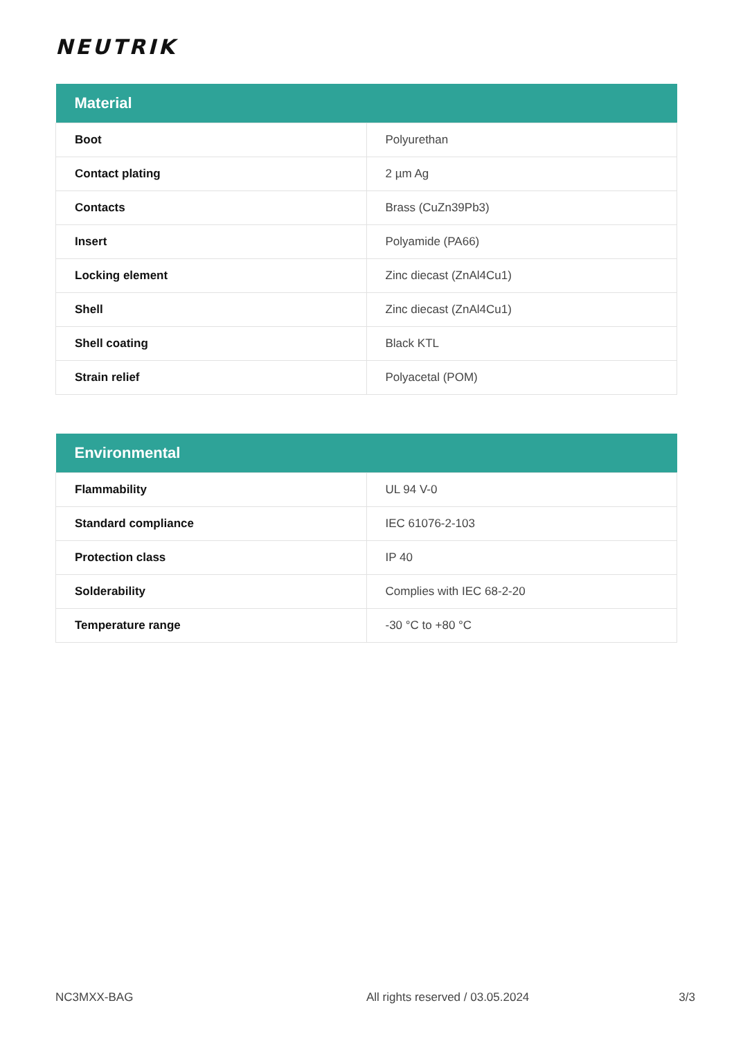NEUTRIK
| Material | |
| --- | --- |
| Boot | Polyurethan |
| Contact plating | 2 µm Ag |
| Contacts | Brass (CuZn39Pb3) |
| Insert | Polyamide (PA66) |
| Locking element | Zinc diecast (ZnAl4Cu1) |
| Shell | Zinc diecast (ZnAl4Cu1) |
| Shell coating | Black KTL |
| Strain relief | Polyacetal (POM) |
| Environmental | |
| --- | --- |
| Flammability | UL 94 V-0 |
| Standard compliance | IEC 61076-2-103 |
| Protection class | IP 40 |
| Solderability | Complies with IEC 68-2-20 |
| Temperature range | -30 °C to +80 °C |
NC3MXX-BAG All rights reserved / 03.05.2024 3/3